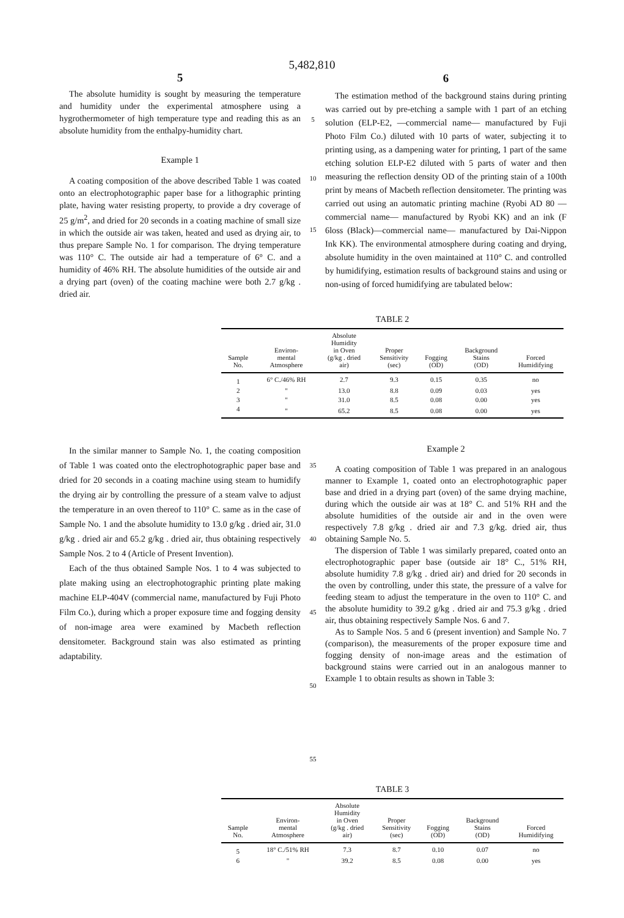5,482,810
5
The absolute humidity is sought by measuring the temperature and humidity under the experimental atmosphere using a hygrothermometer of high temperature type and reading this as an absolute humidity from the enthalpy-humidity chart.
Example 1
A coating composition of the above described Table 1 was coated onto an electrophotographic paper base for a lithographic printing plate, having water resisting property, to provide a dry coverage of 25 g/m<sup>2</sup>, and dried for 20 seconds in a coating machine of small size in which the outside air was taken, heated and used as drying air, to thus prepare Sample No. 1 for comparison. The drying temperature was 110° C. The outside air had a temperature of 6° C. and a humidity of 46% RH. The absolute humidities of the outside air and a drying part (oven) of the coating machine were both 2.7 g/kg . dried air.
5
10
15
6
The estimation method of the background stains during printing was carried out by pre-etching a sample with 1 part of an etching solution (ELP-E2, —commercial name— manufactured by Fuji Photo Film Co.) diluted with 10 parts of water, subjecting it to printing using, as a dampening water for printing, 1 part of the same etching solution ELP-E2 diluted with 5 parts of water and then measuring the reflection density OD of the printing stain of a 100th print by means of Macbeth reflection densitometer. The printing was carried out using an automatic printing machine (Ryobi AD 80 —commercial name— manufactured by Ryobi KK) and an ink (F 6loss (Black)—commercial name— manufactured by Dai-Nippon Ink KK). The environmental atmosphere during coating and drying, absolute humidity in the oven maintained at 110° C. and controlled by humidifying, estimation results of background stains and using or non-using of forced humidifying are tabulated below:
TABLE 2
| Sample No. | Environ- mental Atmosphere | Absolute Humidity in Oven (g/kg . dried air) | Proper Sensitivity (sec) | Fogging (OD) | Background Stains (OD) | Forced Humidifying |
| --- | --- | --- | --- | --- | --- | --- |
| 1 | 6° C./46% RH | 2.7 | 9.3 | 0.15 | 0.35 | no |
| 2 | " | 13.0 | 8.8 | 0.09 | 0.03 | yes |
| 3 | " | 31.0 | 8.5 | 0.08 | 0.00 | yes |
| 4 | " | 65.2 | 8.5 | 0.08 | 0.00 | yes |
In the similar manner to Sample No. 1, the coating composition of Table 1 was coated onto the electrophotographic paper base and dried for 20 seconds in a coating machine using steam to humidify the drying air by controlling the pressure of a steam valve to adjust the temperature in an oven thereof to 110° C. same as in the case of Sample No. 1 and the absolute humidity to 13.0 g/kg . dried air, 31.0 g/kg . dried air and 65.2 g/kg . dried air, thus obtaining respectively Sample Nos. 2 to 4 (Article of Present Invention).
Each of the thus obtained Sample Nos. 1 to 4 was subjected to plate making using an electrophotographic printing plate making machine ELP-404V (commercial name, manufactured by Fuji Photo Film Co.), during which a proper exposure time and fogging density of non-image area were examined by Macbeth reflection densitometer. Background stain was also estimated as printing adaptability.
35
40
45
50
55
Example 2
A coating composition of Table 1 was prepared in an analogous manner to Example 1, coated onto an electrophotographic paper base and dried in a drying part (oven) of the same drying machine, during which the outside air was at 18° C. and 51% RH and the absolute humidities of the outside air and in the oven were respectively 7.8 g/kg . dried air and 7.3 g/kg. dried air, thus obtaining Sample No. 5.
The dispersion of Table 1 was similarly prepared, coated onto an electrophotographic paper base (outside air 18° C., 51% RH, absolute humidity 7.8 g/kg . dried air) and dried for 20 seconds in the oven by controlling, under this state, the pressure of a valve for feeding steam to adjust the temperature in the oven to 110° C. and the absolute humidity to 39.2 g/kg . dried air and 75.3 g/kg . dried air, thus obtaining respectively Sample Nos. 6 and 7.
As to Sample Nos. 5 and 6 (present invention) and Sample No. 7 (comparison), the measurements of the proper exposure time and fogging density of non-image areas and the estimation of background stains were carried out in an analogous manner to Example 1 to obtain results as shown in Table 3:
TABLE 3
| Sample No. | Environ- mental Atmosphere | Absolute Humidity in Oven (g/kg . dried air) | Proper Sensitivity (sec) | Fogging (OD) | Background Stains (OD) | Forced Humidifying |
| --- | --- | --- | --- | --- | --- | --- |
| 5 | 18° C./51% RH | 7.3 | 8.7 | 0.10 | 0.07 | no |
| 6 | " | 39.2 | 8.5 | 0.08 | 0.00 | yes |